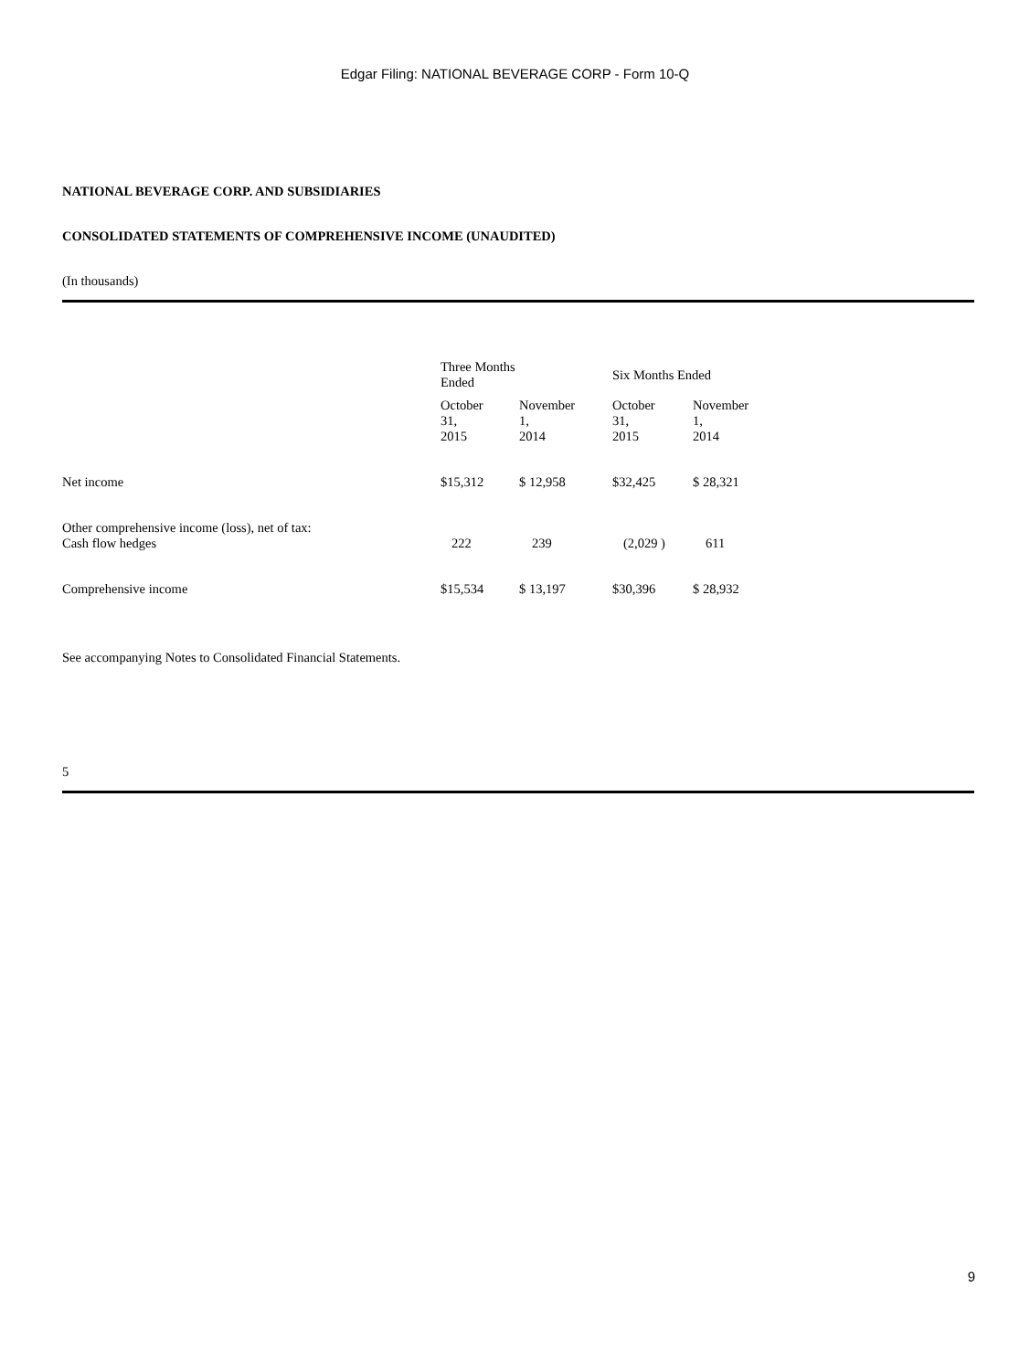Edgar Filing: NATIONAL BEVERAGE CORP - Form 10-Q
NATIONAL BEVERAGE CORP. AND SUBSIDIARIES
CONSOLIDATED STATEMENTS OF COMPREHENSIVE INCOME (UNAUDITED)
(In thousands)
| | Three Months Ended | | Six Months Ended | |
| | October 31, 2015 | November 1, 2014 | October 31, 2015 | November 1, 2014 |
| Net income | $15,312 | $ 12,958 | $32,425 | $ 28,321 |
| Other comprehensive income (loss), net of tax: Cash flow hedges | 222 | 239 | (2,029 ) | 611 |
| Comprehensive income | $15,534 | $ 13,197 | $30,396 | $ 28,932 |
See accompanying Notes to Consolidated Financial Statements.
5
9